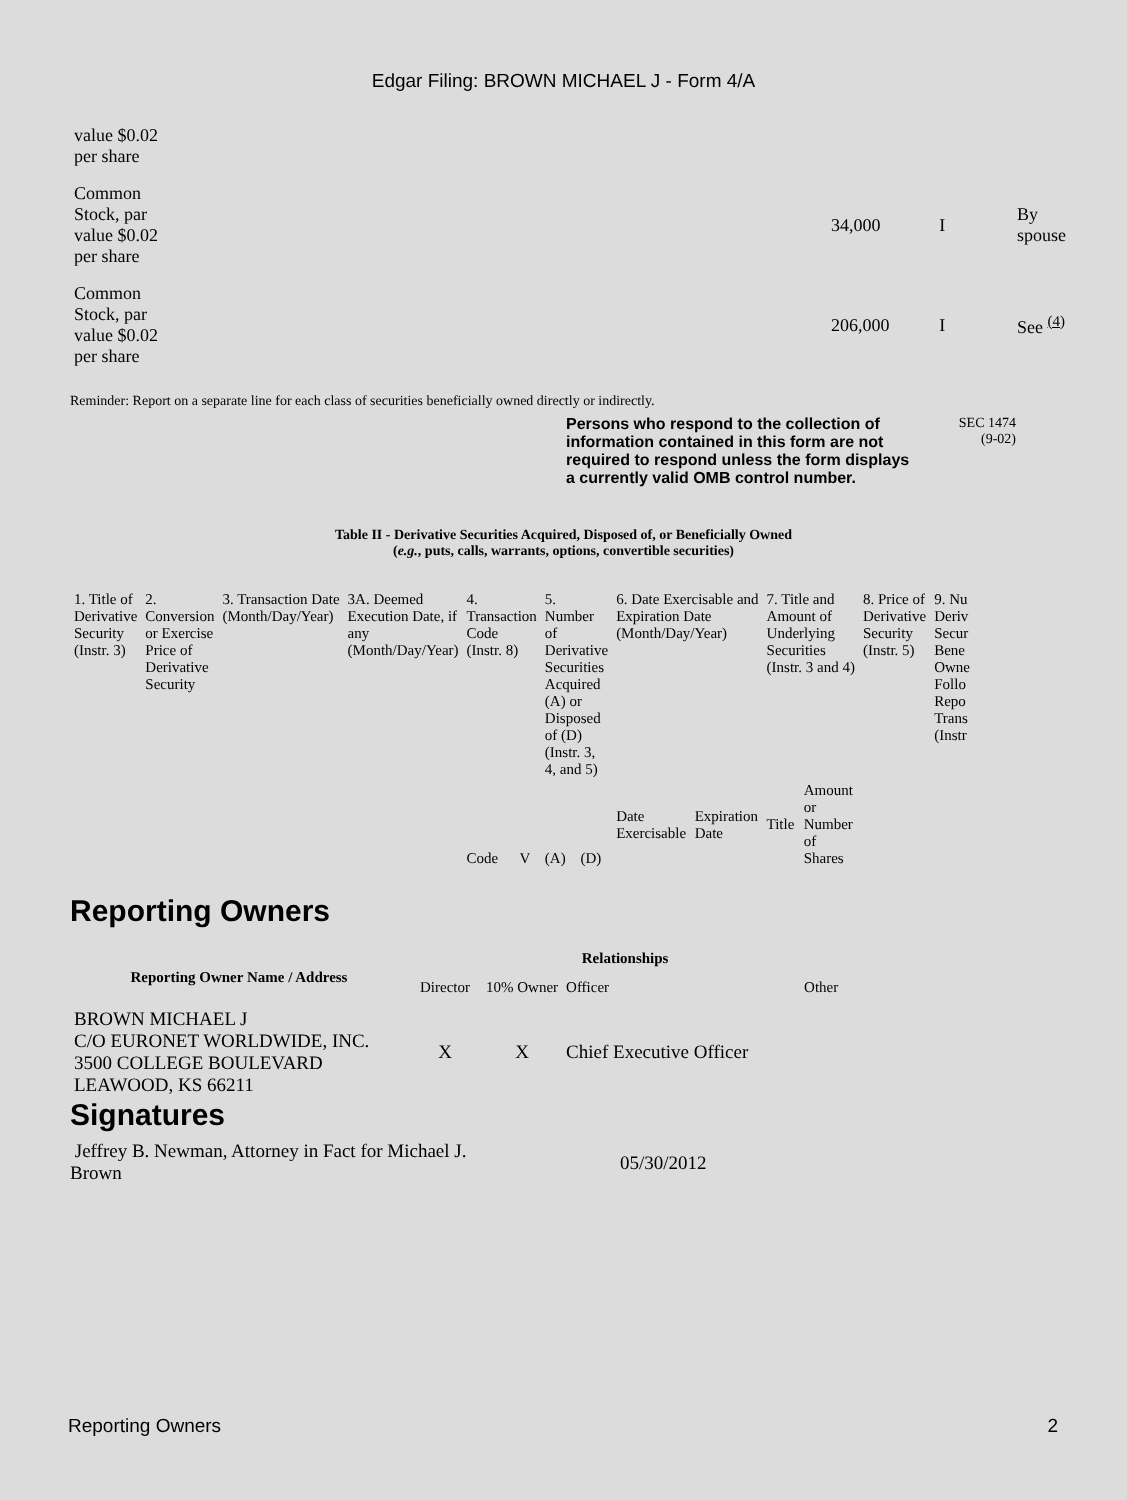Edgar Filing: BROWN MICHAEL J - Form 4/A
| value $0.02 per share | | | |
| Common Stock, par value $0.02 per share | 34,000 | I | By spouse |
| Common Stock, par value $0.02 per share | 206,000 | I | See <sup>(4)</sup> |
Reminder: Report on a separate line for each class of securities beneficially owned directly or indirectly.
Persons who respond to the collection of information contained in this form are not required to respond unless the form displays a currently valid OMB control number.
SEC 1474
(9-02)
Table II - Derivative Securities Acquired, Disposed of, or Beneficially Owned
(e.g., puts, calls, warrants, options, convertible securities)
| 1. Title of Derivative Security (Instr. 3) | 2. Conversion or Exercise Price of Derivative Security | 3. Transaction Date (Month/Day/Year) | 3A. Deemed Execution Date, if any (Month/Day/Year) | 4. Transaction Code (Instr. 8) | | 5. Number of Derivative Securities Acquired (A) or Disposed of (D) (Instr. 3, 4, and 5) | | 6. Date Exercisable and Expiration Date (Month/Day/Year) | | 7. Title and Amount of Underlying Securities (Instr. 3 and 4) | | 8. Price of Derivative Security (Instr. 5) | 9. Nu Deriv Secur Bene Owne Follo Repo Trans (Instr |
| | | | | Code | V | (A) | (D) | Date Exercisable | Expiration Date | Title | Amount or Number of Shares | | |
Reporting Owners
| Reporting Owner Name / Address | Relationships | | | |
| --- | --- | --- | --- | --- |
| | Director | 10% Owner | Officer | Other |
| BROWN MICHAEL J C/O EURONET WORLDWIDE, INC. 3500 COLLEGE BOULEVARD LEAWOOD, KS 66211 | X | X | Chief Executive Officer | |
Signatures
Jeffrey B. Newman, Attorney in Fact for Michael J.
Brown
05/30/2012
Reporting Owners 2